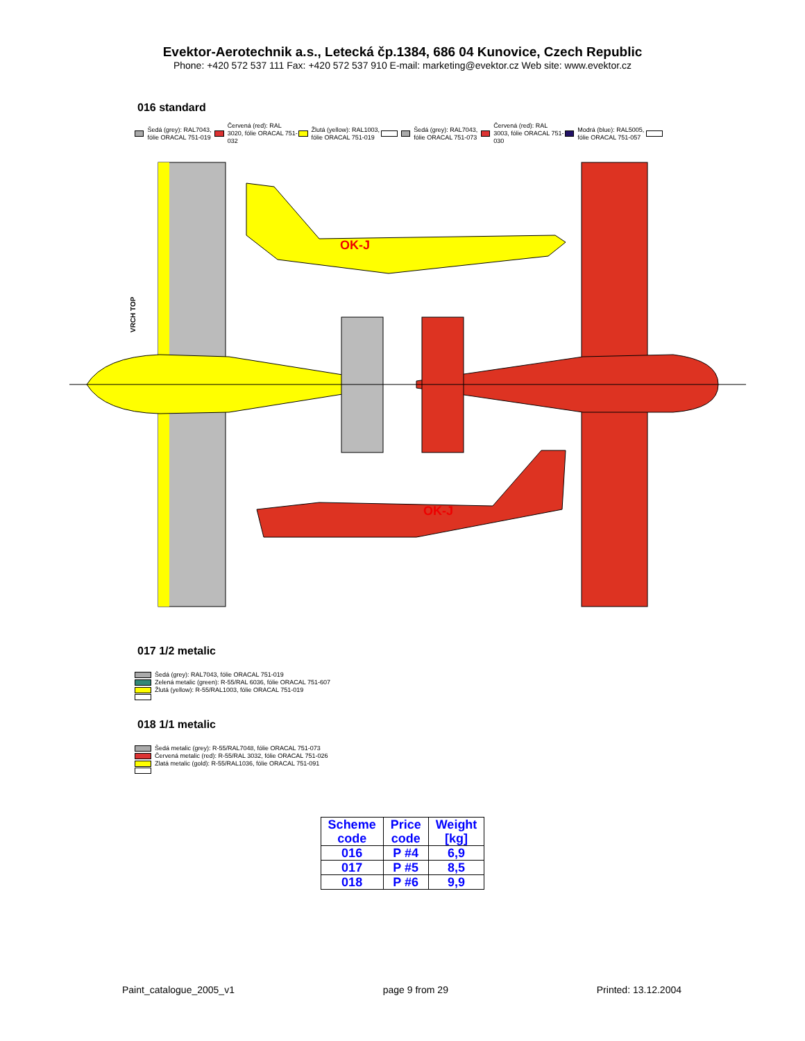Evektor-Aerotechnik a.s., Letecká čp.1384, 686 04 Kunovice, Czech Republic
Phone: +420 572 537 111 Fax: +420 572 537 910 E-mail: marketing@evektor.cz Web site: www.evektor.cz
016 standard
Šedá (grey): RAL7043, fólie ORACAL 751-019
Červená (red): RAL 3020, fólie ORACAL 751-032
Žlutá (yellow): RAL1003, fólie ORACAL 751-019
Šedá (grey): RAL7043, fólie ORACAL 751-073
Červená (red): RAL 3003, fólie ORACAL 751-030
Modrá (blue): RAL5005, fólie ORACAL 751-057
OK-J
OK-J
VRCH TOP
017 1/2 metalic
Šedá (grey): RAL7043, fólie ORACAL 751-019
Zelená metalic (green): R-55/RAL 6036, fólie ORACAL 751-607
Žlutá (yellow): R-55/RAL1003, fólie ORACAL 751-019
018 1/1 metalic
Šedá metalic (grey): R-55/RAL7048, fólie ORACAL 751-073
Červená metalic (red): R-55/RAL 3032, fólie ORACAL 751-026
Zlatá metalic (gold): R-55/RAL1036, fólie ORACAL 751-091
| Scheme code | Price code | Weight [kg] |
| --- | --- | --- |
| 016 | P #4 | 6,9 |
| 017 | P #5 | 8,5 |
| 018 | P #6 | 9,9 |
Paint_catalogue_2005_v1 page 9 from 29 Printed: 13.12.2004